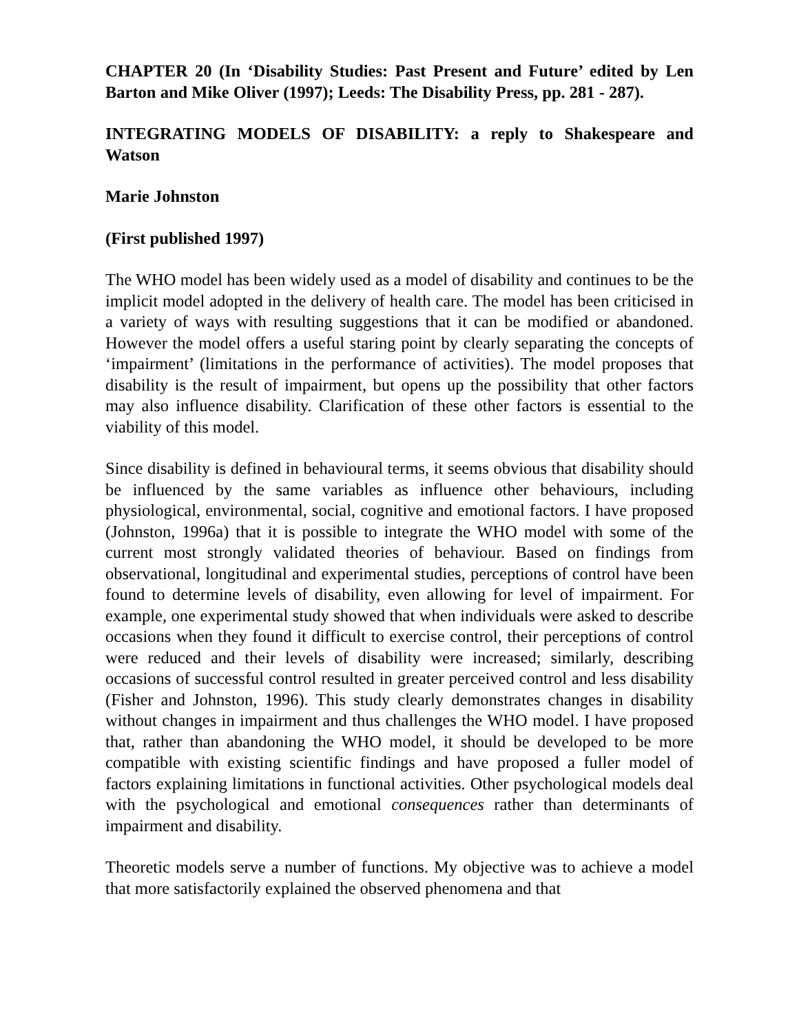CHAPTER 20 (In ‘Disability Studies: Past Present and Future’ edited by Len Barton and Mike Oliver (1997); Leeds: The Disability Press, pp. 281 - 287).
INTEGRATING MODELS OF DISABILITY: a reply to Shakespeare and Watson
Marie Johnston
(First published 1997)
The WHO model has been widely used as a model of disability and continues to be the implicit model adopted in the delivery of health care. The model has been criticised in a variety of ways with resulting suggestions that it can be modified or abandoned. However the model offers a useful staring point by clearly separating the concepts of ‘impairment’ (limitations in the performance of activities). The model proposes that disability is the result of impairment, but opens up the possibility that other factors may also influence disability. Clarification of these other factors is essential to the viability of this model.
Since disability is defined in behavioural terms, it seems obvious that disability should be influenced by the same variables as influence other behaviours, including physiological, environmental, social, cognitive and emotional factors. I have proposed (Johnston, 1996a) that it is possible to integrate the WHO model with some of the current most strongly validated theories of behaviour. Based on findings from observational, longitudinal and experimental studies, perceptions of control have been found to determine levels of disability, even allowing for level of impairment. For example, one experimental study showed that when individuals were asked to describe occasions when they found it difficult to exercise control, their perceptions of control were reduced and their levels of disability were increased; similarly, describing occasions of successful control resulted in greater perceived control and less disability (Fisher and Johnston, 1996). This study clearly demonstrates changes in disability without changes in impairment and thus challenges the WHO model. I have proposed that, rather than abandoning the WHO model, it should be developed to be more compatible with existing scientific findings and have proposed a fuller model of factors explaining limitations in functional activities. Other psychological models deal with the psychological and emotional consequences rather than determinants of impairment and disability.
Theoretic models serve a number of functions. My objective was to achieve a model that more satisfactorily explained the observed phenomena and that